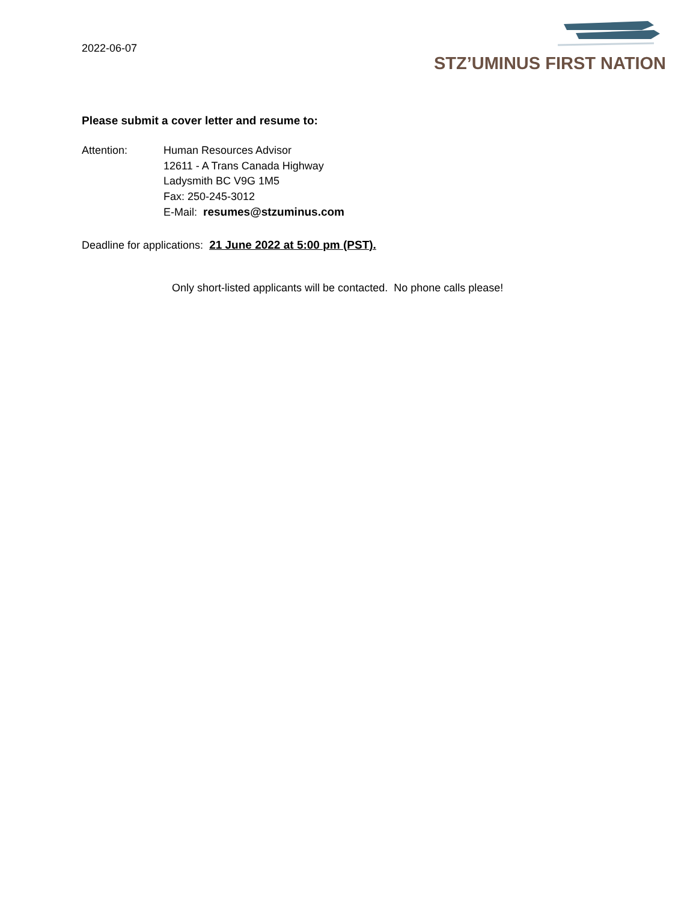2022-06-07
STZ’UMINUS FIRST NATION
Please submit a cover letter and resume to:
Attention: Human Resources Advisor
12611 - A Trans Canada Highway
Ladysmith BC V9G 1M5
Fax: 250-245-3012
E-Mail: resumes@stzuminus.com
Deadline for applications: 21 June 2022 at 5:00 pm (PST).
Only short-listed applicants will be contacted. No phone calls please!